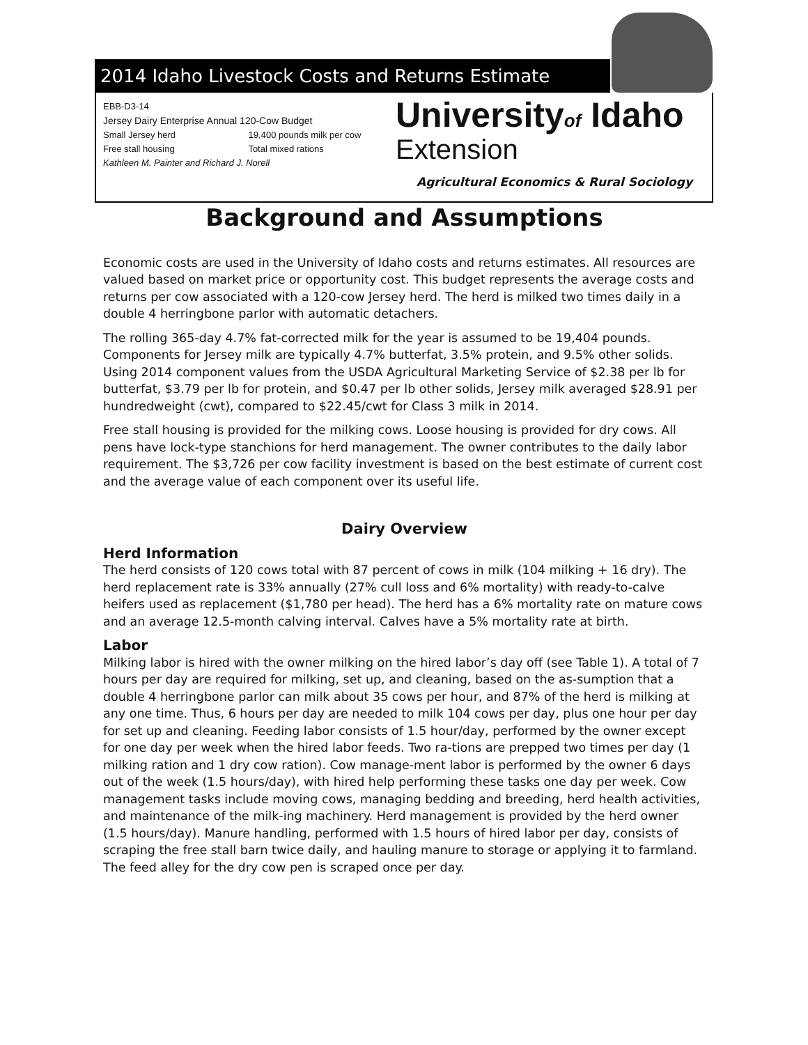2014 Idaho Livestock Costs and Returns Estimate
EBB-D3-14
Jersey Dairy Enterprise Annual 120-Cow Budget
Small Jersey herd 19,400 pounds milk per cow
Free stall housing Total mixed rations
Kathleen M. Painter and Richard J. Norell
Universityof Idaho
Extension
Agricultural Economics & Rural Sociology
Background and Assumptions
Economic costs are used in the University of Idaho costs and returns estimates. All resources are valued based on market price or opportunity cost. This budget represents the average costs and returns per cow associated with a 120-cow Jersey herd. The herd is milked two times daily in a double 4 herringbone parlor with automatic detachers.
The rolling 365-day 4.7% fat-corrected milk for the year is assumed to be 19,404 pounds. Components for Jersey milk are typically 4.7% butterfat, 3.5% protein, and 9.5% other solids. Using 2014 component values from the USDA Agricultural Marketing Service of $2.38 per lb for butterfat, $3.79 per lb for protein, and $0.47 per lb other solids, Jersey milk averaged $28.91 per hundredweight (cwt), compared to $22.45/cwt for Class 3 milk in 2014.
Free stall housing is provided for the milking cows. Loose housing is provided for dry cows. All pens have lock-type stanchions for herd management. The owner contributes to the daily labor requirement. The $3,726 per cow facility investment is based on the best estimate of current cost and the average value of each component over its useful life.
Dairy Overview
Herd Information
The herd consists of 120 cows total with 87 percent of cows in milk (104 milking + 16 dry). The herd replacement rate is 33% annually (27% cull loss and 6% mortality) with ready-to-calve heifers used as replacement ($1,780 per head). The herd has a 6% mortality rate on mature cows and an average 12.5-month calving interval. Calves have a 5% mortality rate at birth.
Labor
Milking labor is hired with the owner milking on the hired labor’s day off (see Table 1). A total of 7 hours per day are required for milking, set up, and cleaning, based on the as-sumption that a double 4 herringbone parlor can milk about 35 cows per hour, and 87% of the herd is milking at any one time. Thus, 6 hours per day are needed to milk 104 cows per day, plus one hour per day for set up and cleaning. Feeding labor consists of 1.5 hour/day, performed by the owner except for one day per week when the hired labor feeds. Two ra-tions are prepped two times per day (1 milking ration and 1 dry cow ration). Cow manage-ment labor is performed by the owner 6 days out of the week (1.5 hours/day), with hired help performing these tasks one day per week. Cow management tasks include moving cows, managing bedding and breeding, herd health activities, and maintenance of the milk-ing machinery. Herd management is provided by the herd owner (1.5 hours/day). Manure handling, performed with 1.5 hours of hired labor per day, consists of scraping the free stall barn twice daily, and hauling manure to storage or applying it to farmland. The feed alley for the dry cow pen is scraped once per day.